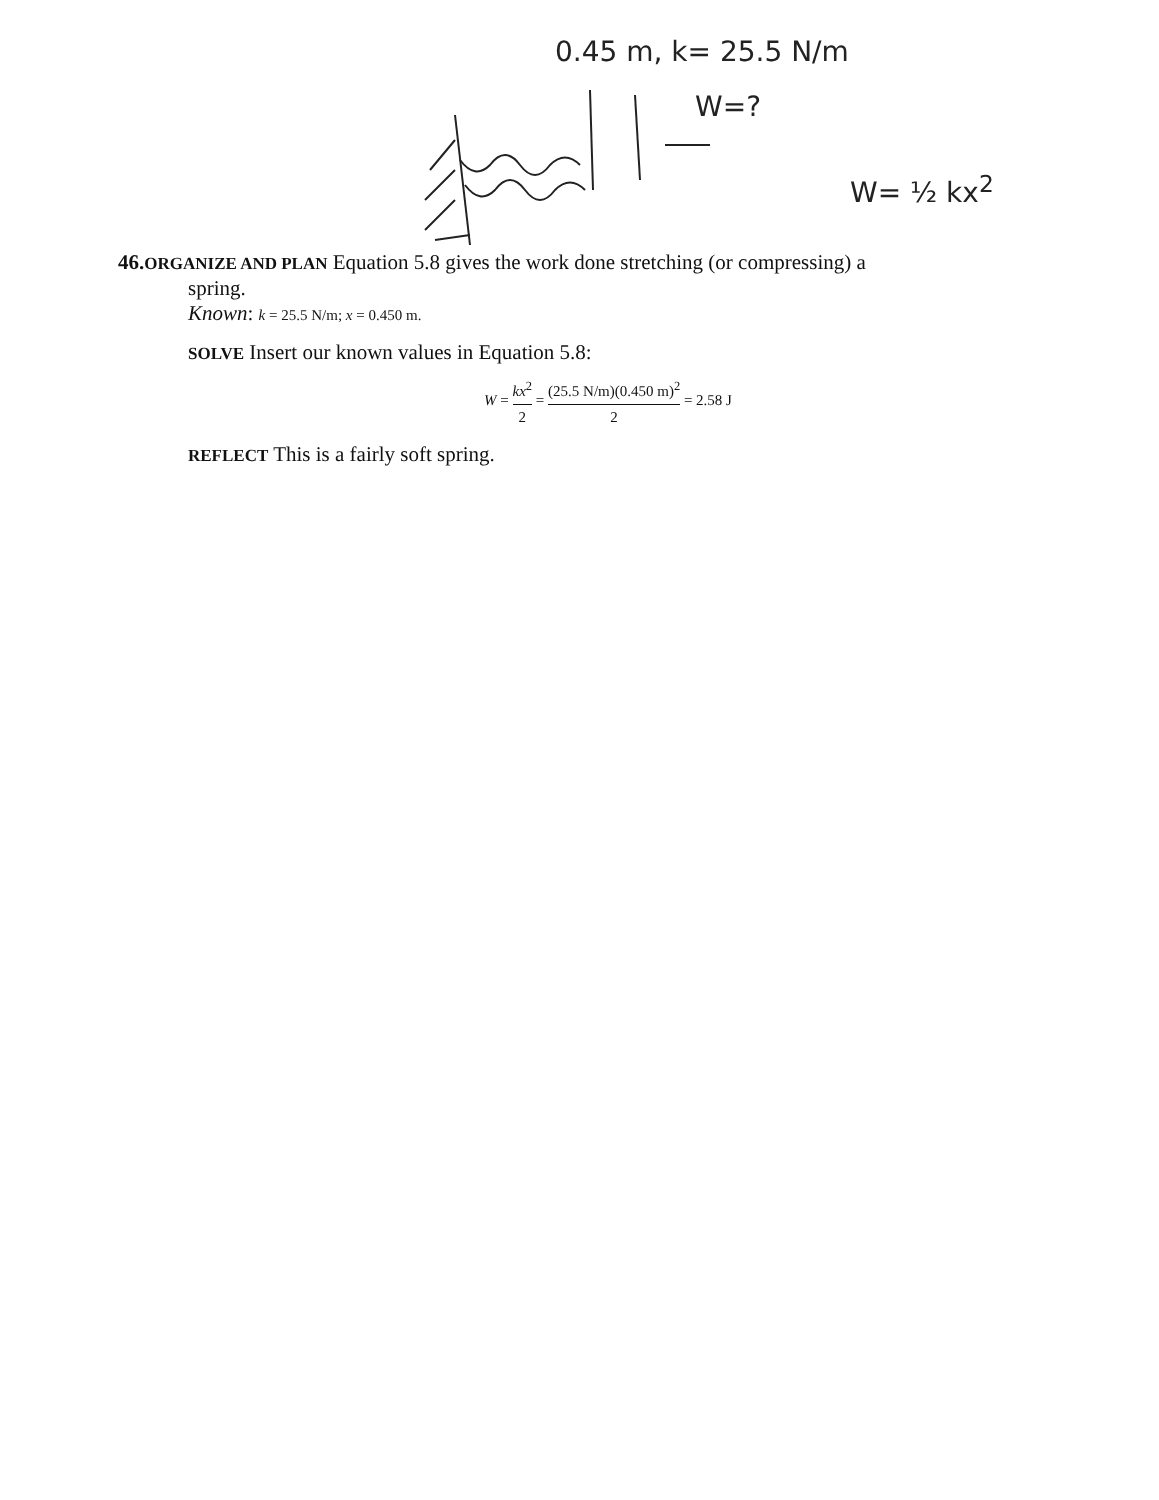0.45 m, k= 25.5 N/m
W=?
W= ½ kx<sup>2</sup>
46. ORGANIZE AND PLAN Equation 5.8 gives the work done stretching (or compressing) a
spring.
Known: k = 25.5 N/m; x = 0.450 m.
SOLVE Insert our known values in Equation 5.8:
W = kx<sup>2</sup> 2 = (25.5 N/m)(0.450 m)<sup>2</sup> 2 = 2.58 J
REFLECT This is a fairly soft spring.